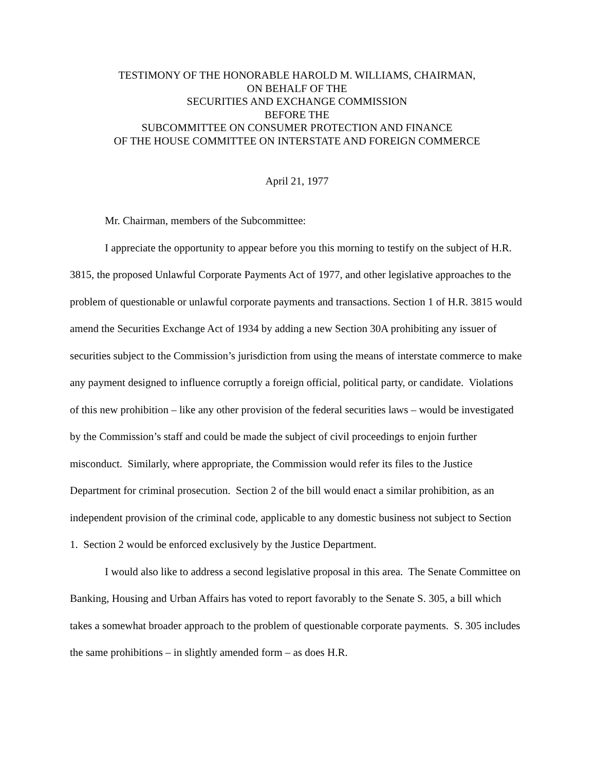TESTIMONY OF THE HONORABLE HAROLD M. WILLIAMS, CHAIRMAN,
ON BEHALF OF THE
SECURITIES AND EXCHANGE COMMISSION
BEFORE THE
SUBCOMMITTEE ON CONSUMER PROTECTION AND FINANCE
OF THE HOUSE COMMITTEE ON INTERSTATE AND FOREIGN COMMERCE
April 21, 1977
Mr. Chairman, members of the Subcommittee:
I appreciate the opportunity to appear before you this morning to testify on the subject of H.R. 3815, the proposed Unlawful Corporate Payments Act of 1977, and other legislative approaches to the problem of questionable or unlawful corporate payments and transactions. Section 1 of H.R. 3815 would amend the Securities Exchange Act of 1934 by adding a new Section 30A prohibiting any issuer of securities subject to the Commission’s jurisdiction from using the means of interstate commerce to make any payment designed to influence corruptly a foreign official, political party, or candidate. Violations of this new prohibition – like any other provision of the federal securities laws – would be investigated by the Commission’s staff and could be made the subject of civil proceedings to enjoin further misconduct. Similarly, where appropriate, the Commission would refer its files to the Justice Department for criminal prosecution. Section 2 of the bill would enact a similar prohibition, as an independent provision of the criminal code, applicable to any domestic business not subject to Section 1. Section 2 would be enforced exclusively by the Justice Department.
I would also like to address a second legislative proposal in this area. The Senate Committee on Banking, Housing and Urban Affairs has voted to report favorably to the Senate S. 305, a bill which takes a somewhat broader approach to the problem of questionable corporate payments. S. 305 includes the same prohibitions – in slightly amended form – as does H.R.